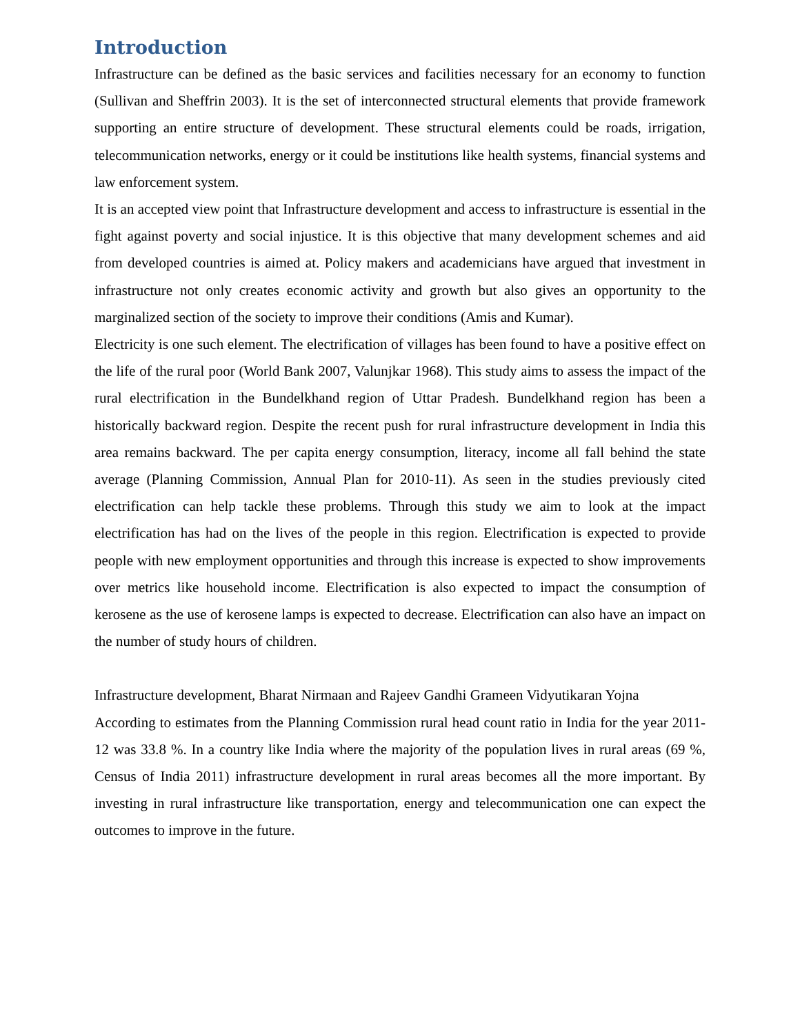Introduction
Infrastructure can be defined as the basic services and facilities necessary for an economy to function (Sullivan and Sheffrin 2003). It is the set of interconnected structural elements that provide framework supporting an entire structure of development. These structural elements could be roads, irrigation, telecommunication networks, energy or it could be institutions like health systems, financial systems and law enforcement system.
It is an accepted view point that Infrastructure development and access to infrastructure is essential in the fight against poverty and social injustice. It is this objective that many development schemes and aid from developed countries is aimed at. Policy makers and academicians have argued that investment in infrastructure not only creates economic activity and growth but also gives an opportunity to the marginalized section of the society to improve their conditions (Amis and Kumar).
Electricity is one such element. The electrification of villages has been found to have a positive effect on the life of the rural poor (World Bank 2007, Valunjkar 1968). This study aims to assess the impact of the rural electrification in the Bundelkhand region of Uttar Pradesh. Bundelkhand region has been a historically backward region. Despite the recent push for rural infrastructure development in India this area remains backward. The per capita energy consumption, literacy, income all fall behind the state average (Planning Commission, Annual Plan for 2010-11). As seen in the studies previously cited electrification can help tackle these problems. Through this study we aim to look at the impact electrification has had on the lives of the people in this region. Electrification is expected to provide people with new employment opportunities and through this increase is expected to show improvements over metrics like household income. Electrification is also expected to impact the consumption of kerosene as the use of kerosene lamps is expected to decrease. Electrification can also have an impact on the number of study hours of children.
Infrastructure development, Bharat Nirmaan and Rajeev Gandhi Grameen Vidyutikaran Yojna
According to estimates from the Planning Commission rural head count ratio in India for the year 2011-12 was 33.8 %. In a country like India where the majority of the population lives in rural areas (69 %, Census of India 2011) infrastructure development in rural areas becomes all the more important. By investing in rural infrastructure like transportation, energy and telecommunication one can expect the outcomes to improve in the future.